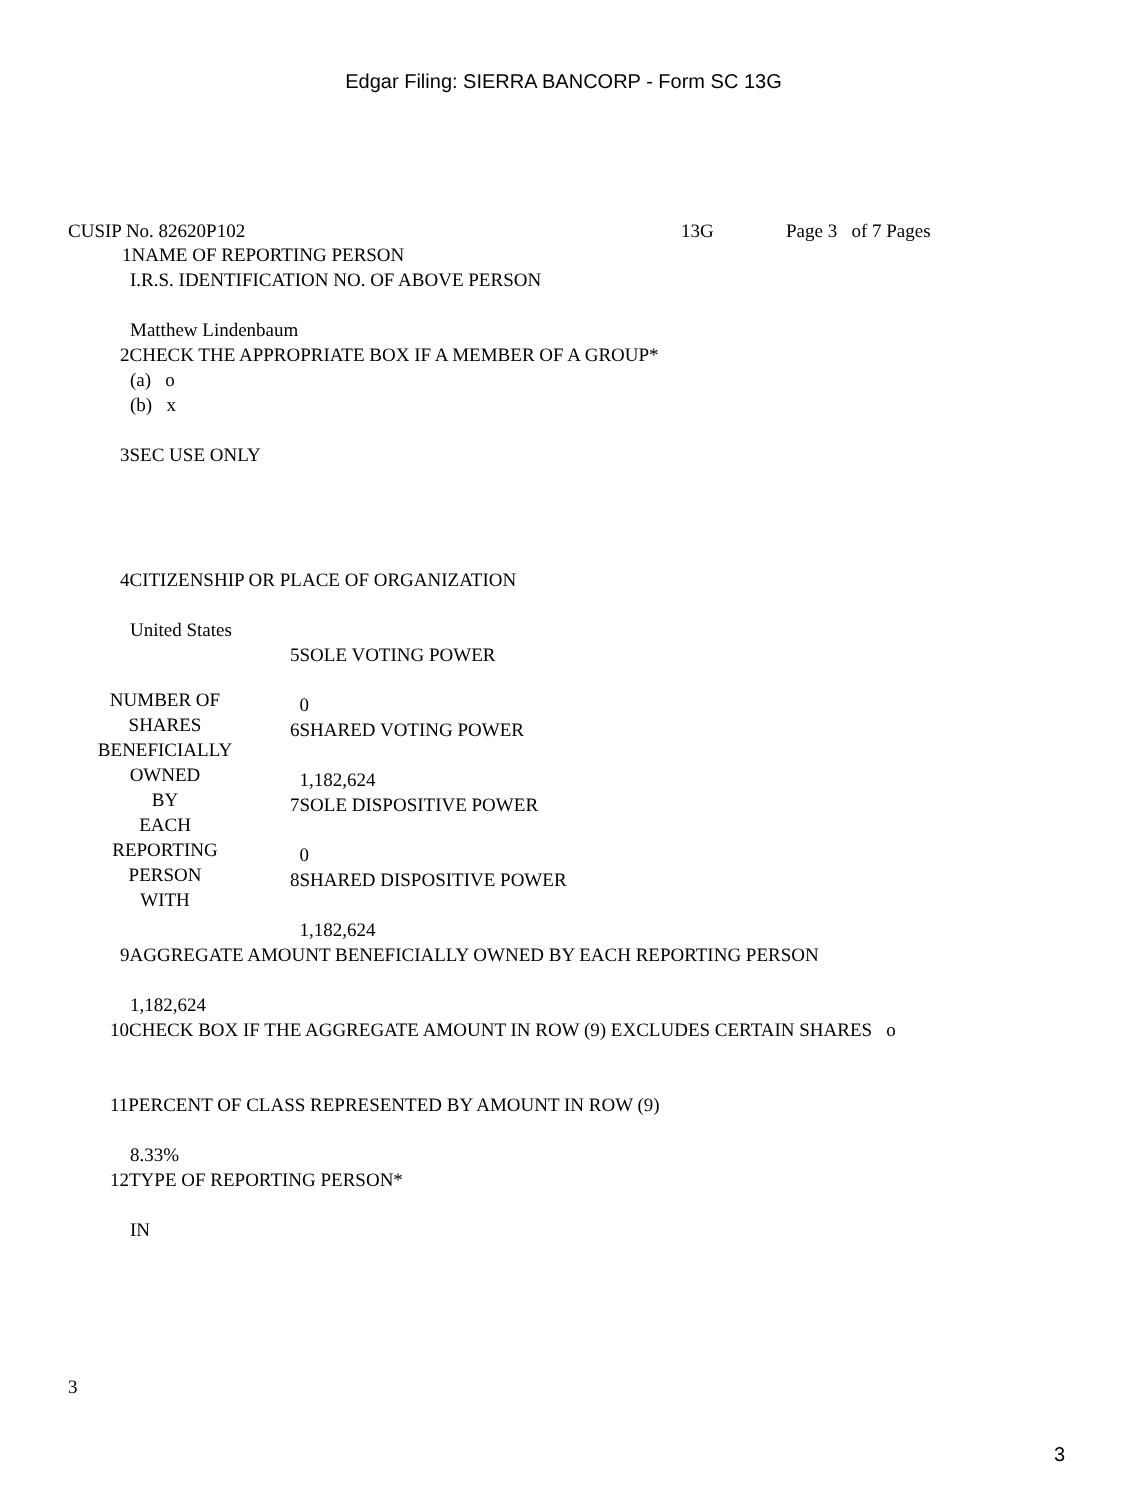Edgar Filing: SIERRA BANCORP - Form SC 13G
CUSIP No. 82620P102 13G Page 3 of 7 Pages
1NAME OF REPORTING PERSON
I.R.S. IDENTIFICATION NO. OF ABOVE PERSON
Matthew Lindenbaum
2CHECK THE APPROPRIATE BOX IF A MEMBER OF A GROUP*
(a) o
(b) x
3SEC USE ONLY
4CITIZENSHIP OR PLACE OF ORGANIZATION
United States
NUMBER OF
SHARES
BENEFICIALLY
OWNED
BY
EACH
REPORTING
PERSON
WITH
5SOLE VOTING POWER
0
6SHARED VOTING POWER
1,182,624
7SOLE DISPOSITIVE POWER
0
8SHARED DISPOSITIVE POWER
1,182,624
9AGGREGATE AMOUNT BENEFICIALLY OWNED BY EACH REPORTING PERSON
1,182,624
10CHECK BOX IF THE AGGREGATE AMOUNT IN ROW (9) EXCLUDES CERTAIN SHARES o
11PERCENT OF CLASS REPRESENTED BY AMOUNT IN ROW (9)
8.33%
12TYPE OF REPORTING PERSON*
IN
3
3